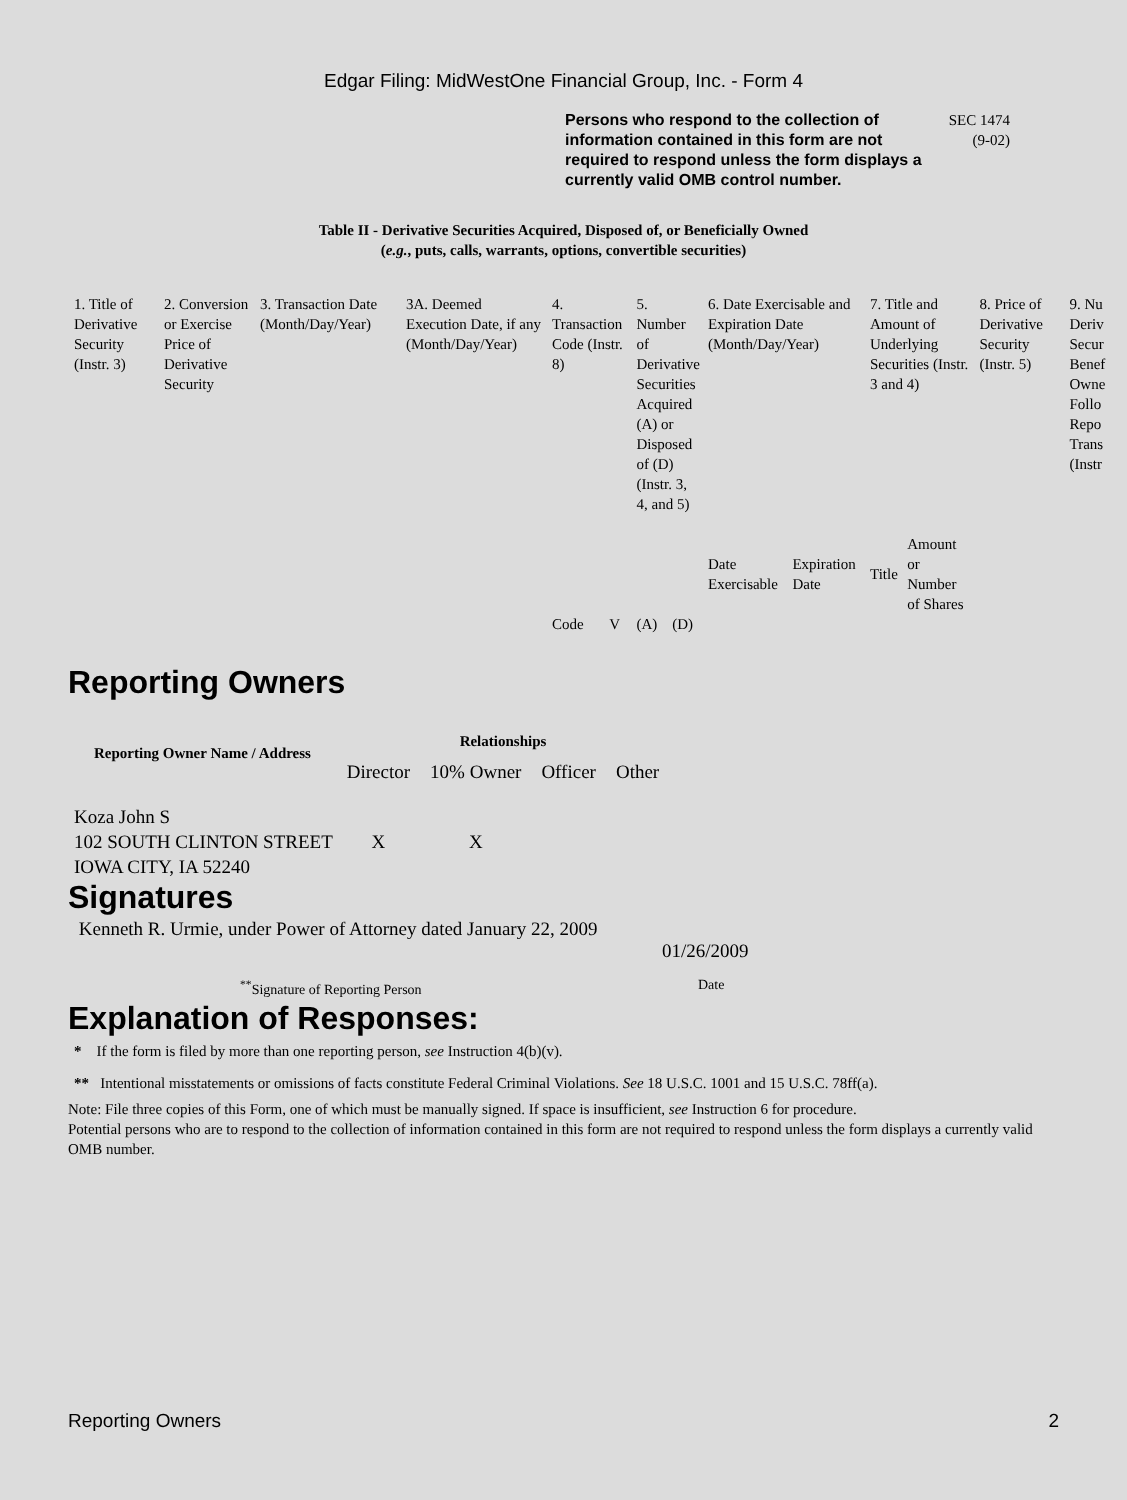Edgar Filing: MidWestOne Financial Group, Inc. - Form 4
Persons who respond to the collection of information contained in this form are not required to respond unless the form displays a currently valid OMB control number.
SEC 1474
(9-02)
Table II - Derivative Securities Acquired, Disposed of, or Beneficially Owned
(e.g., puts, calls, warrants, options, convertible securities)
| 1. Title of Derivative Security (Instr. 3) | 2. Conversion or Exercise Price of Derivative Security | 3. Transaction Date (Month/Day/Year) | 3A. Deemed Execution Date, if any (Month/Day/Year) | 4. Transaction Code (Instr. 8) | | 5. Number of Derivative Securities Acquired (A) or Disposed of (D) (Instr. 3, 4, and 5) | | 6. Date Exercisable and Expiration Date (Month/Day/Year) | | 7. Title and Amount of Underlying Securities (Instr. 3 and 4) | | 8. Price of Derivative Security (Instr. 5) | 9. Nu Deriv Secur Benef Owne Follo Repo Trans (Instr |
| | | | | Code | V | (A) | (D) | Date Exercisable | Expiration Date | Title | Amount or Number of Shares | | |
Reporting Owners
| Reporting Owner Name / Address | Relationships | | | |
| --- | --- | --- | --- | --- |
| | Director | 10% Owner | Officer | Other |
| Koza John S 102 SOUTH CLINTON STREET IOWA CITY, IA 52240 | X | X | | |
Signatures
| Kenneth R. Urmie, under Power of Attorney dated January 22, 2009 | 01/26/2009 |
| <sup>**</sup> Signature of Reporting Person | Date |
Explanation of Responses:
* If the form is filed by more than one reporting person, see Instruction 4(b)(v).
** Intentional misstatements or omissions of facts constitute Federal Criminal Violations. See 18 U.S.C. 1001 and 15 U.S.C. 78ff(a).
Note: File three copies of this Form, one of which must be manually signed. If space is insufficient, see Instruction 6 for procedure.
Potential persons who are to respond to the collection of information contained in this form are not required to respond unless the form displays a currently valid OMB number.
Reporting Owners 2